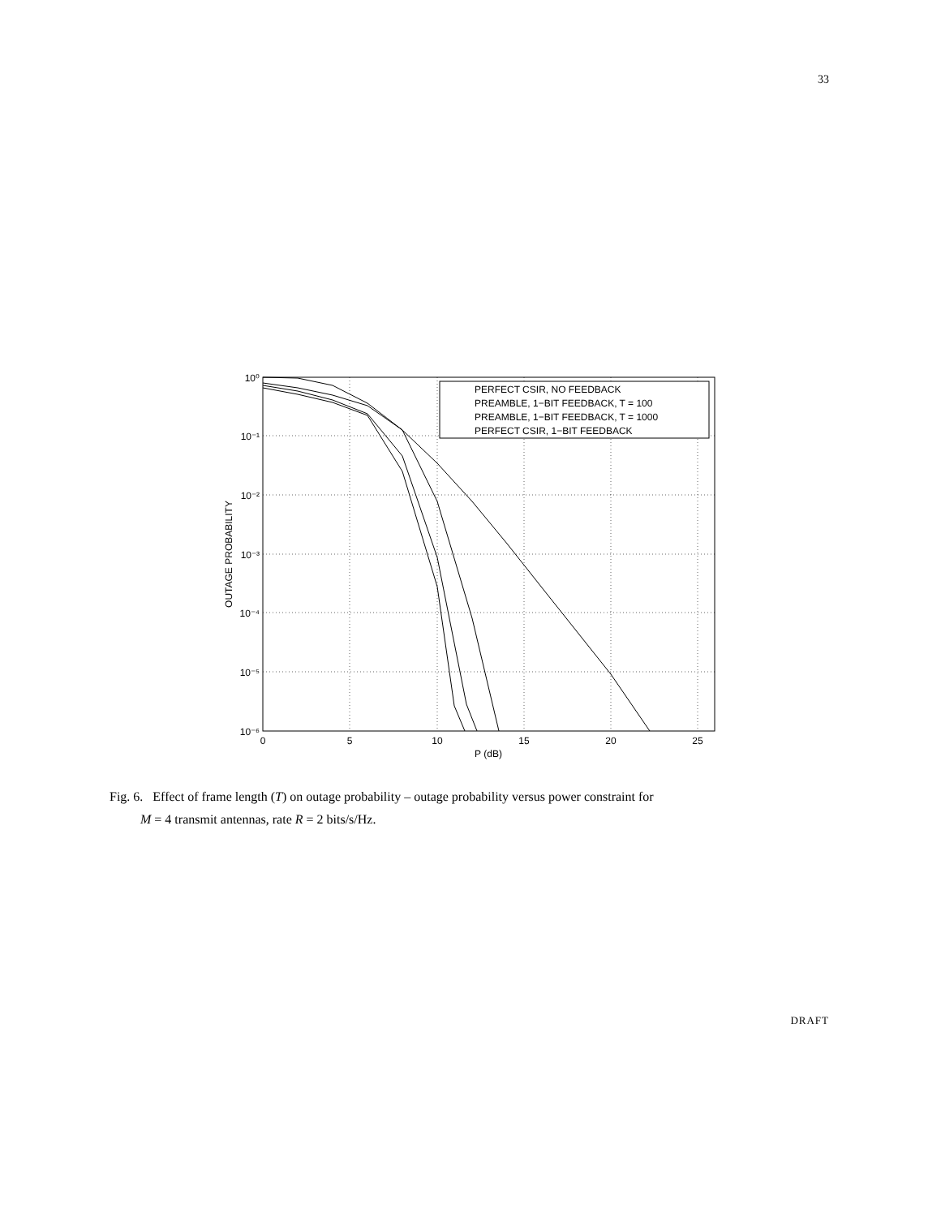33
PERFECT CSIR, NO FEEDBACK
PREAMBLE, 1−BIT FEEDBACK, T = 100
PREAMBLE, 1−BIT FEEDBACK, T = 1000
PERFECT CSIR, 1−BIT FEEDBACK
10⁰
10⁻¹
10⁻²
10⁻³
10⁻⁴
10⁻⁵
10⁻⁶
0
5
10
15
20
25
P (dB)
OUTAGE PROBABILITY
Fig. 6. Effect of frame length (T) on outage probability – outage probability versus power constraint for
M = 4 transmit antennas, rate R = 2 bits/s/Hz.
DRAFT